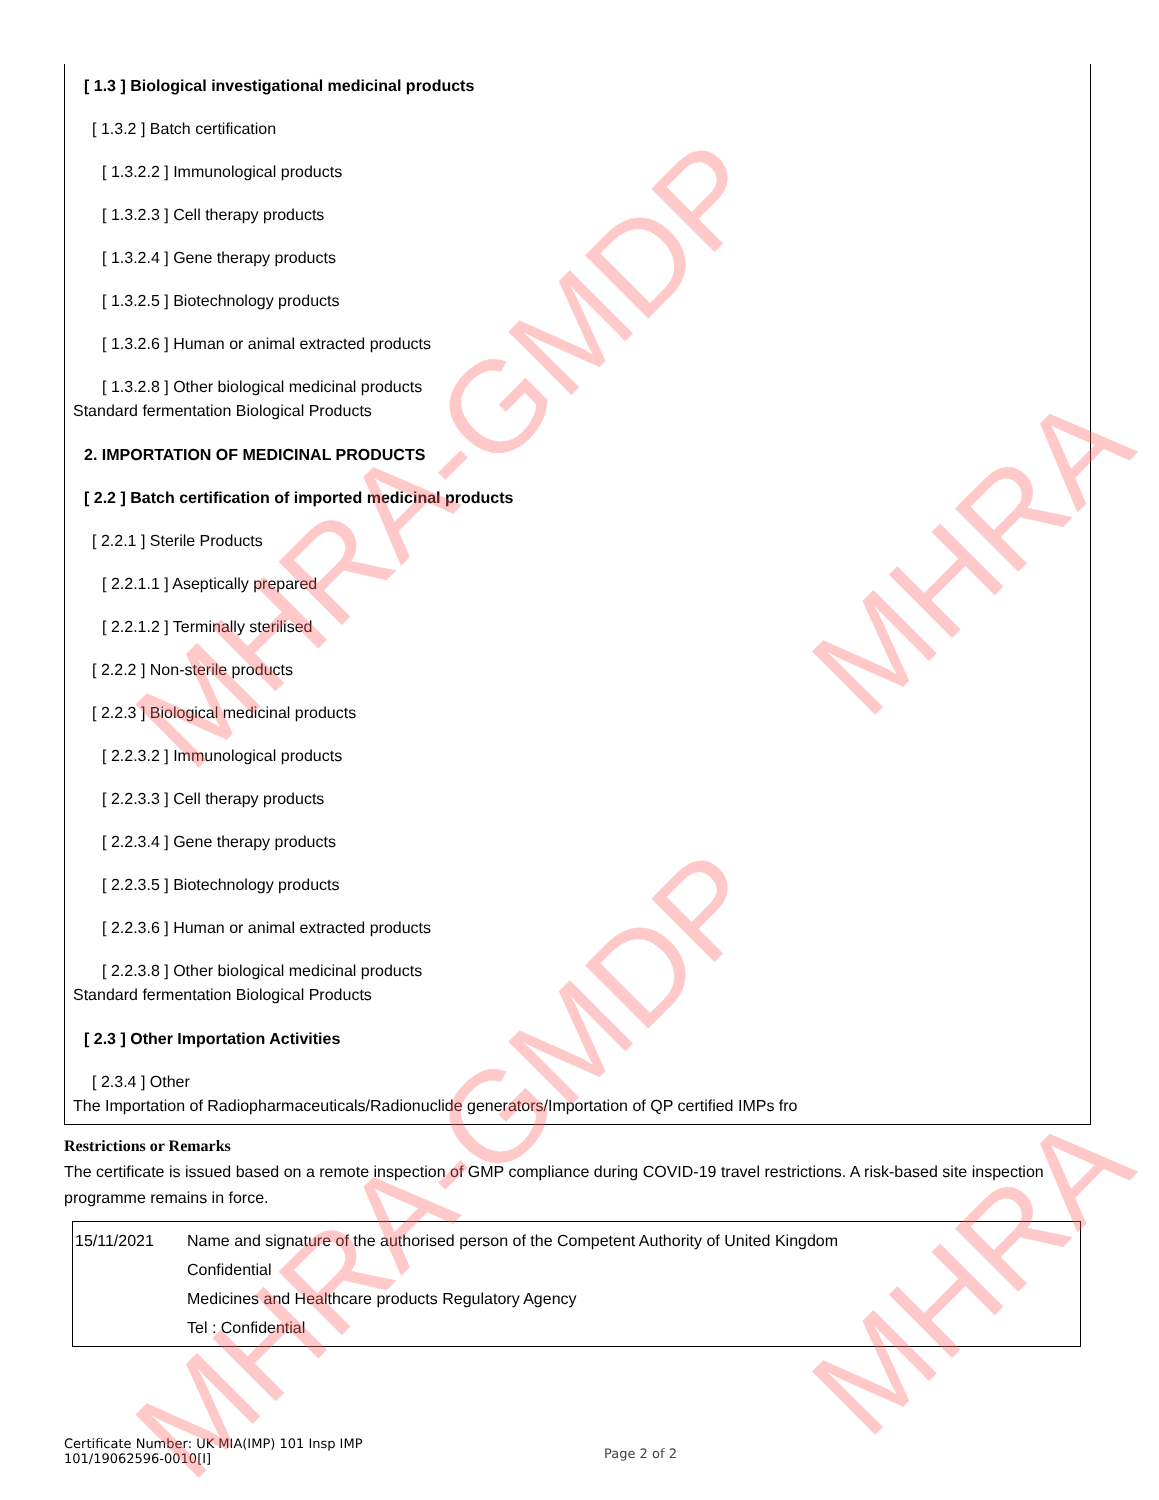[ 1.3 ] Biological investigational medicinal products
[ 1.3.2 ] Batch certification
[ 1.3.2.2 ] Immunological products
[ 1.3.2.3 ] Cell therapy products
[ 1.3.2.4 ] Gene therapy products
[ 1.3.2.5 ] Biotechnology products
[ 1.3.2.6 ] Human or animal extracted products
[ 1.3.2.8 ] Other biological medicinal products
Standard fermentation Biological Products
2. IMPORTATION OF MEDICINAL PRODUCTS
[ 2.2 ] Batch certification of imported medicinal products
[ 2.2.1 ] Sterile Products
[ 2.2.1.1 ] Aseptically prepared
[ 2.2.1.2 ] Terminally sterilised
[ 2.2.2 ] Non-sterile products
[ 2.2.3 ] Biological medicinal products
[ 2.2.3.2 ] Immunological products
[ 2.2.3.3 ] Cell therapy products
[ 2.2.3.4 ] Gene therapy products
[ 2.2.3.5 ] Biotechnology products
[ 2.2.3.6 ] Human or animal extracted products
[ 2.2.3.8 ] Other biological medicinal products
Standard fermentation Biological Products
[ 2.3 ] Other Importation Activities
[ 2.3.4 ] Other
The Importation of Radiopharmaceuticals/Radionuclide generators/Importation of QP certified IMPs fro
Restrictions or Remarks
The certificate is issued based on a remote inspection of GMP compliance during COVID-19 travel restrictions. A risk-based site inspection programme remains in force.
15/11/2021 Name and signature of the authorised person of the Competent Authority of United Kingdom
Confidential
Medicines and Healthcare products Regulatory Agency
Tel : Confidential
Certificate Number: UK MIA(IMP) 101 Insp IMP
101/19062596-0010[I]
Page 2 of 2
MHRA-GMDP
MHRA-GMDP
MHRA
MHRA